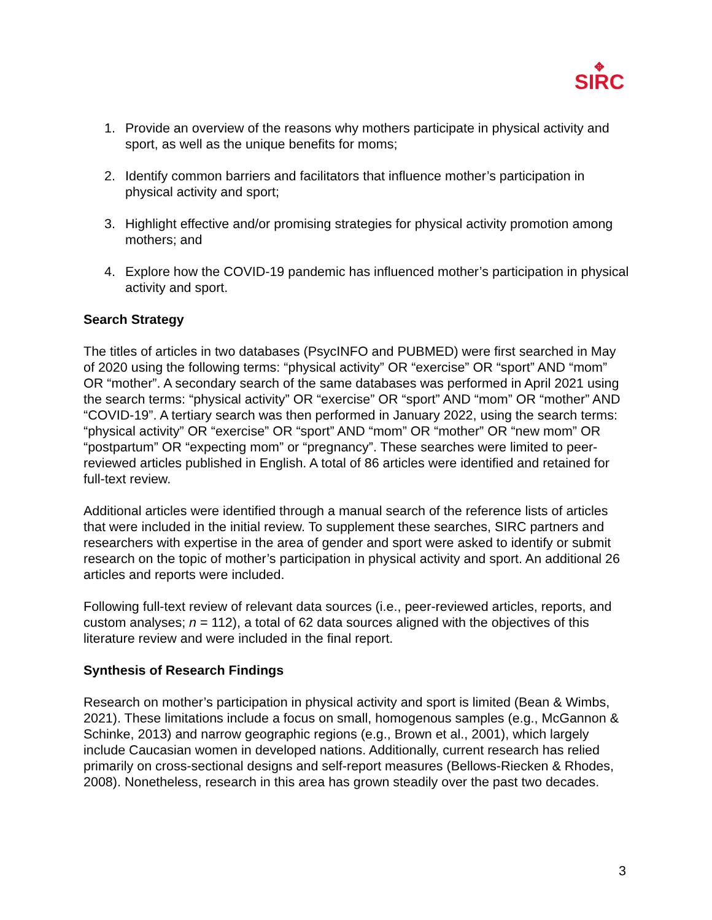✥
SIRC
1. Provide an overview of the reasons why mothers participate in physical activity and sport, as well as the unique benefits for moms;
2. Identify common barriers and facilitators that influence mother’s participation in physical activity and sport;
3. Highlight effective and/or promising strategies for physical activity promotion among mothers; and
4. Explore how the COVID-19 pandemic has influenced mother’s participation in physical activity and sport.
Search Strategy
The titles of articles in two databases (PsycINFO and PUBMED) were first searched in May of 2020 using the following terms: “physical activity” OR “exercise” OR “sport” AND “mom” OR “mother”. A secondary search of the same databases was performed in April 2021 using the search terms: “physical activity” OR “exercise” OR “sport” AND “mom” OR “mother” AND “COVID-19”. A tertiary search was then performed in January 2022, using the search terms: “physical activity” OR “exercise” OR “sport” AND “mom” OR “mother” OR “new mom” OR “postpartum” OR “expecting mom” or “pregnancy”. These searches were limited to peer-reviewed articles published in English. A total of 86 articles were identified and retained for full-text review.
Additional articles were identified through a manual search of the reference lists of articles that were included in the initial review. To supplement these searches, SIRC partners and researchers with expertise in the area of gender and sport were asked to identify or submit research on the topic of mother’s participation in physical activity and sport. An additional 26 articles and reports were included.
Following full-text review of relevant data sources (i.e., peer-reviewed articles, reports, and custom analyses; n = 112), a total of 62 data sources aligned with the objectives of this literature review and were included in the final report.
Synthesis of Research Findings
Research on mother’s participation in physical activity and sport is limited (Bean & Wimbs, 2021). These limitations include a focus on small, homogenous samples (e.g., McGannon & Schinke, 2013) and narrow geographic regions (e.g., Brown et al., 2001), which largely include Caucasian women in developed nations. Additionally, current research has relied primarily on cross-sectional designs and self-report measures (Bellows-Riecken & Rhodes, 2008). Nonetheless, research in this area has grown steadily over the past two decades.
3